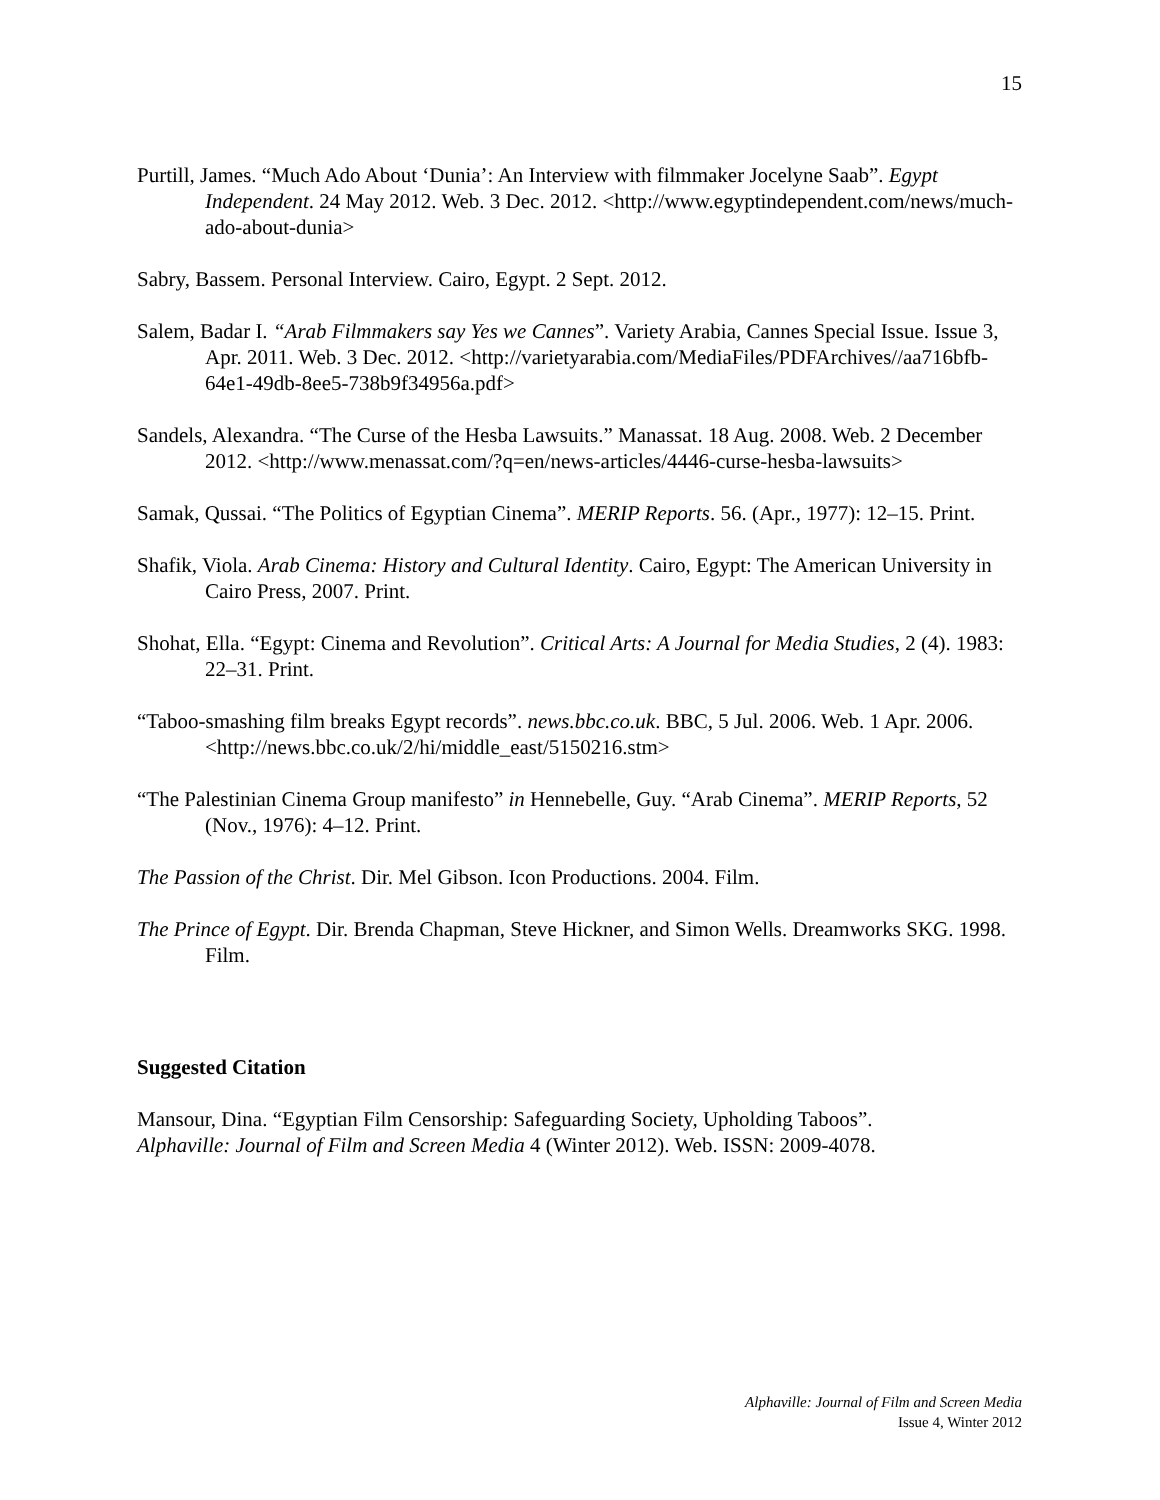15
Purtill, James. “Much Ado About ‘Dunia’: An Interview with filmmaker Jocelyne Saab”. Egypt Independent. 24 May 2012. Web. 3 Dec. 2012. <http://www.egyptindependent.com/news/much-ado-about-dunia>
Sabry, Bassem. Personal Interview. Cairo, Egypt. 2 Sept. 2012.
Salem, Badar I. “Arab Filmmakers say Yes we Cannes”. Variety Arabia, Cannes Special Issue. Issue 3, Apr. 2011. Web. 3 Dec. 2012. <http://varietyarabia.com/MediaFiles/PDFArchives//aa716bfb-64e1-49db-8ee5-738b9f34956a.pdf>
Sandels, Alexandra. “The Curse of the Hesba Lawsuits.” Manassat. 18 Aug. 2008. Web. 2 December 2012. <http://www.menassat.com/?q=en/news-articles/4446-curse-hesba-lawsuits>
Samak, Qussai. “The Politics of Egyptian Cinema”. MERIP Reports. 56. (Apr., 1977): 12–15. Print.
Shafik, Viola. Arab Cinema: History and Cultural Identity. Cairo, Egypt: The American University in Cairo Press, 2007. Print.
Shohat, Ella. “Egypt: Cinema and Revolution”. Critical Arts: A Journal for Media Studies, 2 (4). 1983: 22–31. Print.
“Taboo-smashing film breaks Egypt records”. news.bbc.co.uk. BBC, 5 Jul. 2006. Web. 1 Apr. 2006. <http://news.bbc.co.uk/2/hi/middle_east/5150216.stm>
“The Palestinian Cinema Group manifesto” in Hennebelle, Guy. “Arab Cinema”. MERIP Reports, 52 (Nov., 1976): 4–12. Print.
The Passion of the Christ. Dir. Mel Gibson. Icon Productions. 2004. Film.
The Prince of Egypt. Dir. Brenda Chapman, Steve Hickner, and Simon Wells. Dreamworks SKG. 1998. Film.
Suggested Citation
Mansour, Dina. “Egyptian Film Censorship: Safeguarding Society, Upholding Taboos”.
Alphaville: Journal of Film and Screen Media 4 (Winter 2012). Web. ISSN: 2009-4078.
Alphaville: Journal of Film and Screen Media
Issue 4, Winter 2012